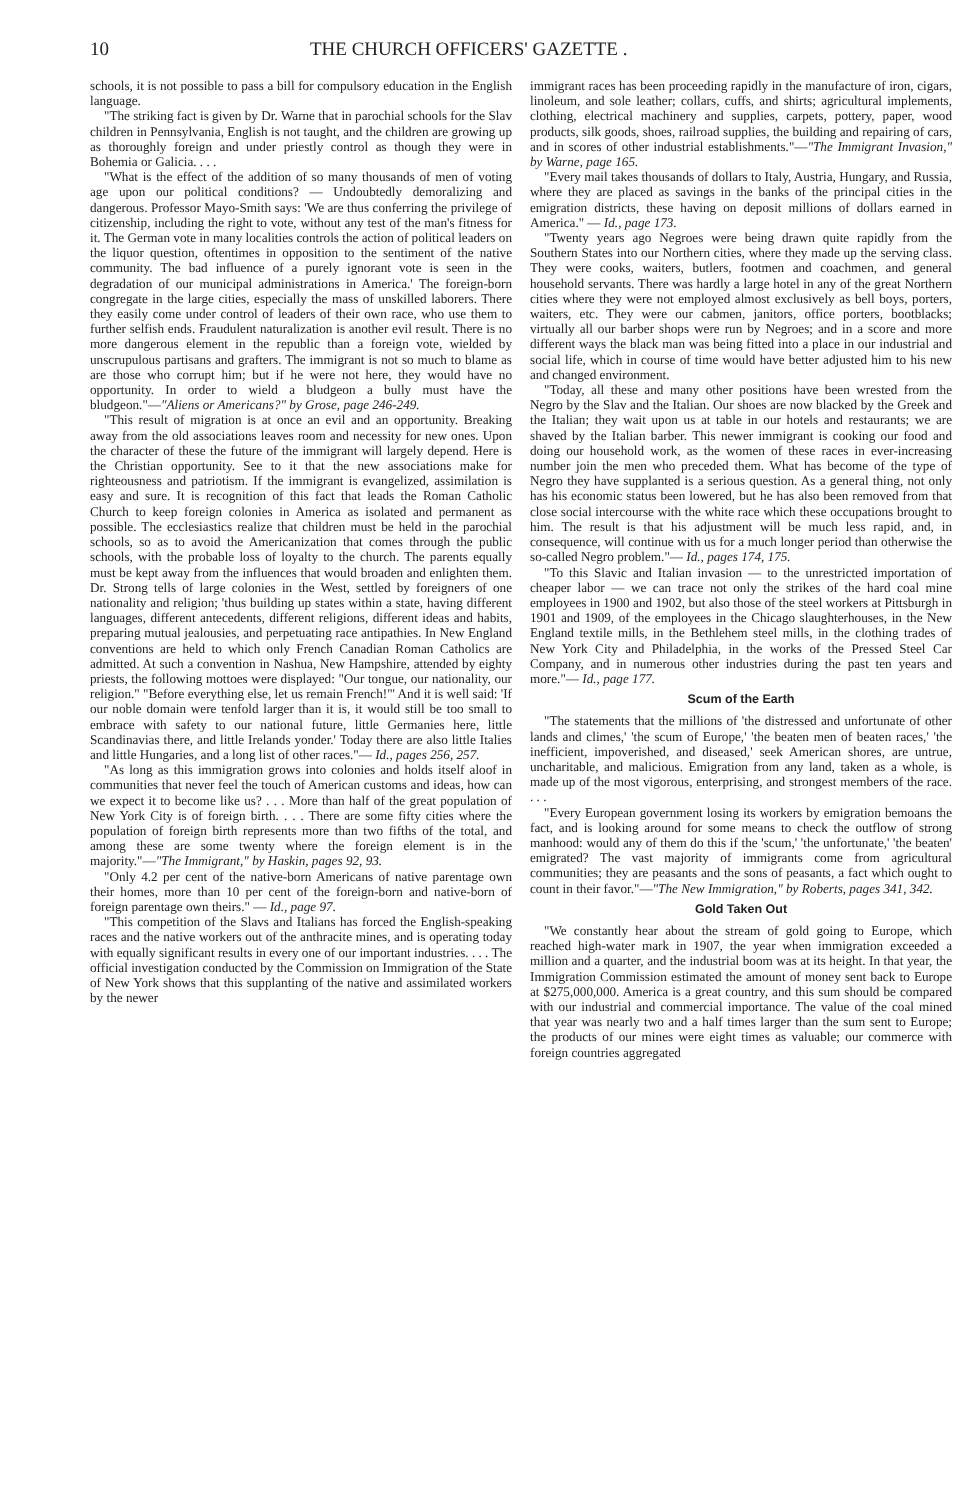10 THE CHURCH OFFICERS' GAZETTE .
schools, it is not possible to pass a bill for compulsory education in the English language.
"The striking fact is given by Dr. Warne that in parochial schools for the Slav children in Pennsylvania, English is not taught, and the children are growing up as thoroughly foreign and under priestly control as though they were in Bohemia or Galicia. . . .
"What is the effect of the addition of so many thousands of men of voting age upon our political conditions? — Undoubtedly demoralizing and dangerous. Professor Mayo-Smith says: 'We are thus conferring the privilege of citizenship, including the right to vote, without any test of the man's fitness for it. The German vote in many localities controls the action of political leaders on the liquor question, oftentimes in opposition to the sentiment of the native community. The bad influence of a purely ignorant vote is seen in the degradation of our municipal administrations in America.' The foreign-born congregate in the large cities, especially the mass of unskilled laborers. There they easily come under control of leaders of their own race, who use them to further selfish ends. Fraudulent naturalization is another evil result. There is no more dangerous element in the republic than a foreign vote, wielded by unscrupulous partisans and grafters. The immigrant is not so much to blame as are those who corrupt him; but if he were not here, they would have no opportunity. In order to wield a bludgeon a bully must have the bludgeon."—"Aliens or Americans?" by Grose, page 246-249.
"This result of migration is at once an evil and an opportunity. Breaking away from the old associations leaves room and necessity for new ones. Upon the character of these the future of the immigrant will largely depend. Here is the Christian opportunity. See to it that the new associations make for righteousness and patriotism. If the immigrant is evangelized, assimilation is easy and sure. It is recognition of this fact that leads the Roman Catholic Church to keep foreign colonies in America as isolated and permanent as possible. The ecclesiastics realize that children must be held in the parochial schools, so as to avoid the Americanization that comes through the public schools, with the probable loss of loyalty to the church. The parents equally must be kept away from the influences that would broaden and enlighten them. Dr. Strong tells of large colonies in the West, settled by foreigners of one nationality and religion; 'thus building up states within a state, having different languages, different antecedents, different religions, different ideas and habits, preparing mutual jealousies, and perpetuating race antipathies. In New England conventions are held to which only French Canadian Roman Catholics are admitted. At such a convention in Nashua, New Hampshire, attended by eighty priests, the following mottoes were displayed: "Our tongue, our nationality, our religion." "Before everything else, let us remain French!"' And it is well said: 'If our noble domain were tenfold larger than it is, it would still be too small to embrace with safety to our national future, little Germanies here, little Scandinavias there, and little Irelands yonder.' Today there are also little Italies and little Hungaries, and a long list of other races."— Id., pages 256, 257.
"As long as this immigration grows into colonies and holds itself aloof in communities that never feel the touch of American customs and ideas, how can we expect it to become like us? . . . More than half of the great population of New York City is of foreign birth. . . . There are some fifty cities where the population of foreign birth represents more than two fifths of the total, and among these are some twenty where the foreign element is in the majority."—"The Immigrant," by Haskin, pages 92, 93.
"Only 4.2 per cent of the native-born Americans of native parentage own their homes, more than 10 per cent of the foreign-born and native-born of foreign parentage own theirs." — Id., page 97.
"This competition of the Slavs and Italians has forced the English-speaking races and the native workers out of the anthracite mines, and is operating today with equally significant results in every one of our important industries. . . . The official investigation conducted by the Commission on Immigration of the State of New York shows that this supplanting of the native and assimilated workers by the newer
immigrant races has been proceeding rapidly in the manufacture of iron, cigars, linoleum, and sole leather; collars, cuffs, and shirts; agricultural implements, clothing, electrical machinery and supplies, carpets, pottery, paper, wood products, silk goods, shoes, railroad supplies, the building and repairing of cars, and in scores of other industrial establishments."—"The Immigrant Invasion," by Warne, page 165.
"Every mail takes thousands of dollars to Italy, Austria, Hungary, and Russia, where they are placed as savings in the banks of the principal cities in the emigration districts, these having on deposit millions of dollars earned in America." — Id., page 173.
"Twenty years ago Negroes were being drawn quite rapidly from the Southern States into our Northern cities, where they made up the serving class. They were cooks, waiters, butlers, footmen and coachmen, and general household servants. There was hardly a large hotel in any of the great Northern cities where they were not employed almost exclusively as bell boys, porters, waiters, etc. They were our cabmen, janitors, office porters, bootblacks; virtually all our barber shops were run by Negroes; and in a score and more different ways the black man was being fitted into a place in our industrial and social life, which in course of time would have better adjusted him to his new and changed environment.
"Today, all these and many other positions have been wrested from the Negro by the Slav and the Italian. Our shoes are now blacked by the Greek and the Italian; they wait upon us at table in our hotels and restaurants; we are shaved by the Italian barber. This newer immigrant is cooking our food and doing our household work, as the women of these races in ever-increasing number join the men who preceded them. What has become of the type of Negro they have supplanted is a serious question. As a general thing, not only has his economic status been lowered, but he has also been removed from that close social intercourse with the white race which these occupations brought to him. The result is that his adjustment will be much less rapid, and, in consequence, will continue with us for a much longer period than otherwise the so-called Negro problem."— Id., pages 174, 175.
"To this Slavic and Italian invasion — to the unrestricted importation of cheaper labor — we can trace not only the strikes of the hard coal mine employees in 1900 and 1902, but also those of the steel workers at Pittsburgh in 1901 and 1909, of the employees in the Chicago slaughterhouses, in the New England textile mills, in the Bethlehem steel mills, in the clothing trades of New York City and Philadelphia, in the works of the Pressed Steel Car Company, and in numerous other industries during the past ten years and more."— Id., page 177.
Scum of the Earth
"The statements that the millions of 'the distressed and unfortunate of other lands and climes,' 'the scum of Europe,' 'the beaten men of beaten races,' 'the inefficient, impoverished, and diseased,' seek American shores, are untrue, uncharitable, and malicious. Emigration from any land, taken as a whole, is made up of the most vigorous, enterprising, and strongest members of the race. . . .
"Every European government losing its workers by emigration bemoans the fact, and is looking around for some means to check the outflow of strong manhood: would any of them do this if the 'scum,' 'the unfortunate,' 'the beaten' emigrated? The vast majority of immigrants come from agricultural communities; they are peasants and the sons of peasants, a fact which ought to count in their favor."—"The New Immigration," by Roberts, pages 341, 342.
Gold Taken Out
"We constantly hear about the stream of gold going to Europe, which reached high-water mark in 1907, the year when immigration exceeded a million and a quarter, and the industrial boom was at its height. In that year, the Immigration Commission estimated the amount of money sent back to Europe at $275,000,000. America is a great country, and this sum should be compared with our industrial and commercial importance. The value of the coal mined that year was nearly two and a half times larger than the sum sent to Europe; the products of our mines were eight times as valuable; our commerce with foreign countries aggregated